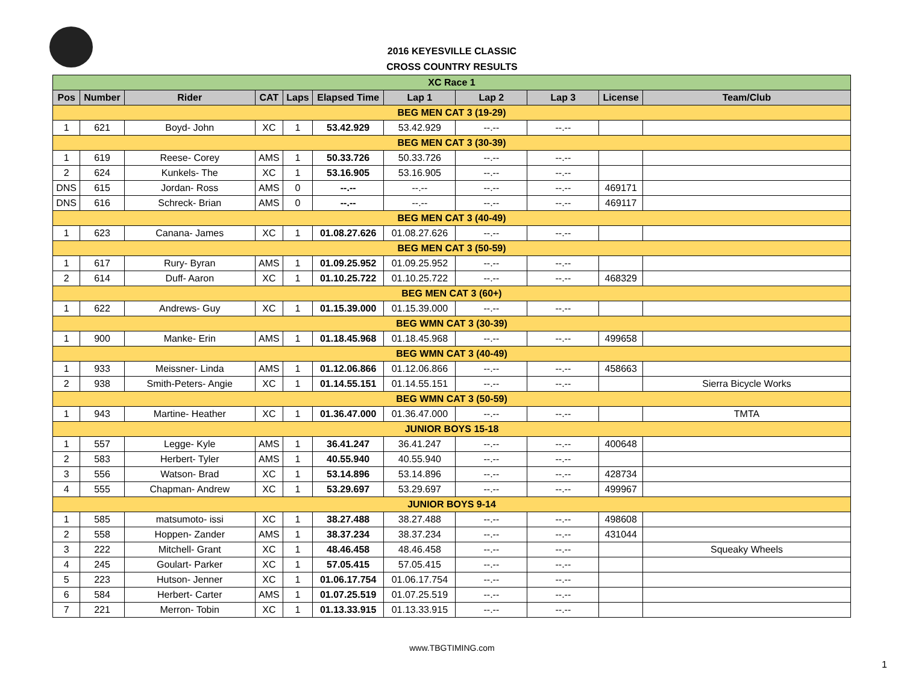2016 KEYESVILLE CLASSIC
CROSS COUNTRY RESULTS
| XC Race 1 | | | | | | | | | | |
| Pos | Number | Rider | CAT | Laps | Elapsed Time | Lap 1 | Lap 2 | Lap 3 | License | Team/Club |
| BEG MEN CAT 3 (19-29) | | | | | | | | | | |
| 1 | 621 | Boyd- John | XC | 1 | 53.42.929 | 53.42.929 | --.-- | --.-- | | |
| BEG MEN CAT 3 (30-39) | | | | | | | | | | |
| 1 | 619 | Reese- Corey | AMS | 1 | 50.33.726 | 50.33.726 | --.-- | --.-- | | |
| 2 | 624 | Kunkels- The | XC | 1 | 53.16.905 | 53.16.905 | --.-- | --.-- | | |
| DNS | 615 | Jordan- Ross | AMS | 0 | --.-- | --.-- | --.-- | --.-- | 469171 | |
| DNS | 616 | Schreck- Brian | AMS | 0 | --.-- | --.-- | --.-- | --.-- | 469117 | |
| BEG MEN CAT 3 (40-49) | | | | | | | | | | |
| 1 | 623 | Canana- James | XC | 1 | 01.08.27.626 | 01.08.27.626 | --.-- | --.-- | | |
| BEG MEN CAT 3 (50-59) | | | | | | | | | | |
| 1 | 617 | Rury- Byran | AMS | 1 | 01.09.25.952 | 01.09.25.952 | --.-- | --.-- | | |
| 2 | 614 | Duff- Aaron | XC | 1 | 01.10.25.722 | 01.10.25.722 | --.-- | --.-- | 468329 | |
| BEG MEN CAT 3 (60+) | | | | | | | | | | |
| 1 | 622 | Andrews- Guy | XC | 1 | 01.15.39.000 | 01.15.39.000 | --.-- | --.-- | | |
| BEG WMN CAT 3 (30-39) | | | | | | | | | | |
| 1 | 900 | Manke- Erin | AMS | 1 | 01.18.45.968 | 01.18.45.968 | --.-- | --.-- | 499658 | |
| BEG WMN CAT 3 (40-49) | | | | | | | | | | |
| 1 | 933 | Meissner- Linda | AMS | 1 | 01.12.06.866 | 01.12.06.866 | --.-- | --.-- | 458663 | |
| 2 | 938 | Smith-Peters- Angie | XC | 1 | 01.14.55.151 | 01.14.55.151 | --.-- | --.-- | | Sierra Bicycle Works |
| BEG WMN CAT 3 (50-59) | | | | | | | | | | |
| 1 | 943 | Martine- Heather | XC | 1 | 01.36.47.000 | 01.36.47.000 | --.-- | --.-- | | TMTA |
| JUNIOR BOYS 15-18 | | | | | | | | | | |
| 1 | 557 | Legge- Kyle | AMS | 1 | 36.41.247 | 36.41.247 | --.-- | --.-- | 400648 | |
| 2 | 583 | Herbert- Tyler | AMS | 1 | 40.55.940 | 40.55.940 | --.-- | --.-- | | |
| 3 | 556 | Watson- Brad | XC | 1 | 53.14.896 | 53.14.896 | --.-- | --.-- | 428734 | |
| 4 | 555 | Chapman- Andrew | XC | 1 | 53.29.697 | 53.29.697 | --.-- | --.-- | 499967 | |
| JUNIOR BOYS 9-14 | | | | | | | | | | |
| 1 | 585 | matsumoto- issi | XC | 1 | 38.27.488 | 38.27.488 | --.-- | --.-- | 498608 | |
| 2 | 558 | Hoppen- Zander | AMS | 1 | 38.37.234 | 38.37.234 | --.-- | --.-- | 431044 | |
| 3 | 222 | Mitchell- Grant | XC | 1 | 48.46.458 | 48.46.458 | --.-- | --.-- | | Squeaky Wheels |
| 4 | 245 | Goulart- Parker | XC | 1 | 57.05.415 | 57.05.415 | --.-- | --.-- | | |
| 5 | 223 | Hutson- Jenner | XC | 1 | 01.06.17.754 | 01.06.17.754 | --.-- | --.-- | | |
| 6 | 584 | Herbert- Carter | AMS | 1 | 01.07.25.519 | 01.07.25.519 | --.-- | --.-- | | |
| 7 | 221 | Merron- Tobin | XC | 1 | 01.13.33.915 | 01.13.33.915 | --.-- | --.-- | | |
www.TBGTIMING.com
1